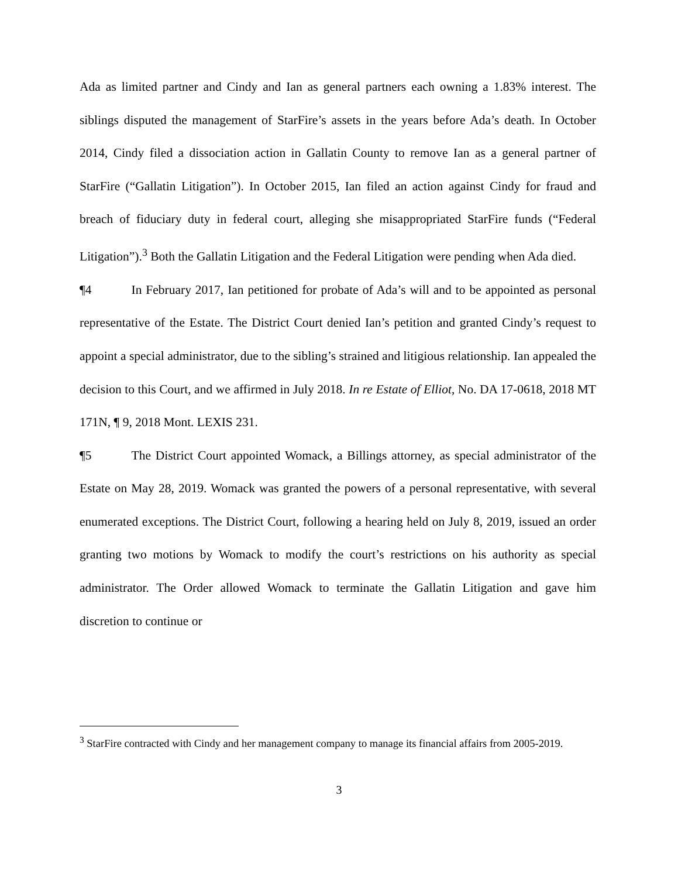Ada as limited partner and Cindy and Ian as general partners each owning a 1.83% interest. The siblings disputed the management of StarFire’s assets in the years before Ada’s death. In October 2014, Cindy filed a dissociation action in Gallatin County to remove Ian as a general partner of StarFire (“Gallatin Litigation”). In October 2015, Ian filed an action against Cindy for fraud and breach of fiduciary duty in federal court, alleging she misappropriated StarFire funds (“Federal Litigation”).<sup>3</sup> Both the Gallatin Litigation and the Federal Litigation were pending when Ada died.
¶4 In February 2017, Ian petitioned for probate of Ada’s will and to be appointed as personal representative of the Estate. The District Court denied Ian’s petition and granted Cindy’s request to appoint a special administrator, due to the sibling’s strained and litigious relationship. Ian appealed the decision to this Court, and we affirmed in July 2018. In re Estate of Elliot, No. DA 17-0618, 2018 MT 171N, ¶ 9, 2018 Mont. LEXIS 231.
¶5 The District Court appointed Womack, a Billings attorney, as special administrator of the Estate on May 28, 2019. Womack was granted the powers of a personal representative, with several enumerated exceptions. The District Court, following a hearing held on July 8, 2019, issued an order granting two motions by Womack to modify the court’s restrictions on his authority as special administrator. The Order allowed Womack to terminate the Gallatin Litigation and gave him discretion to continue or
<sup>3</sup> StarFire contracted with Cindy and her management company to manage its financial affairs from 2005-2019.
3